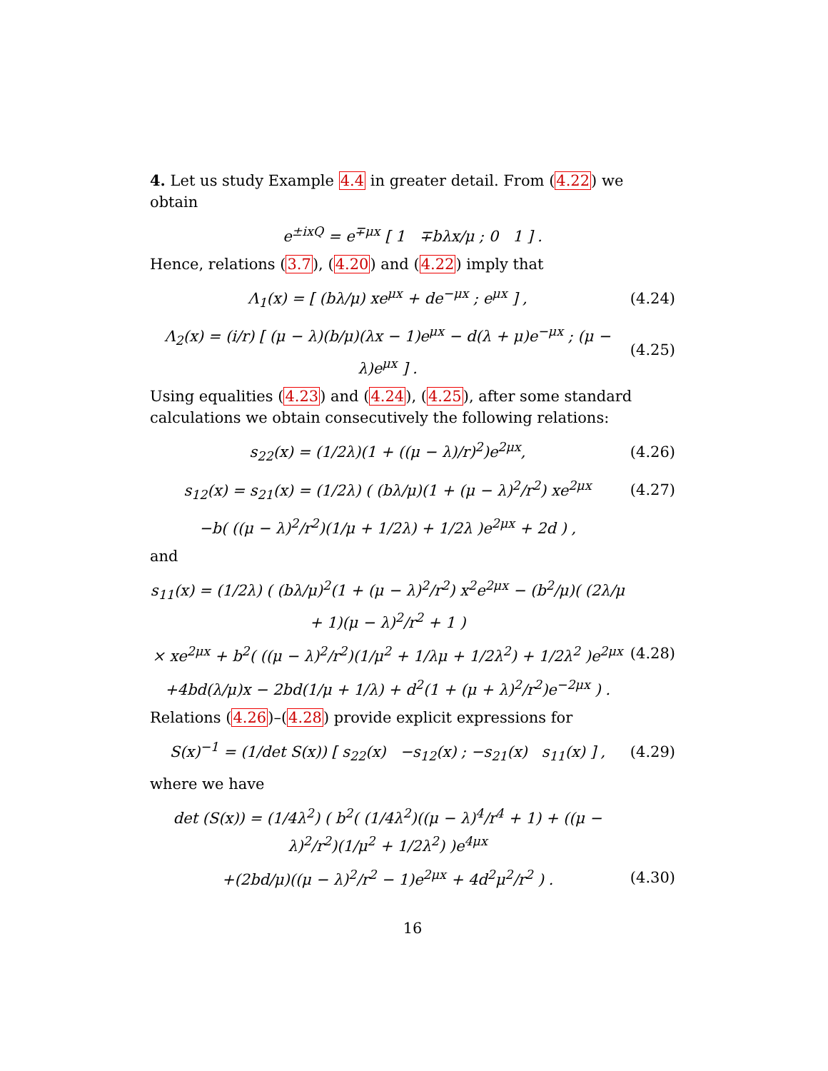4. Let us study Example 4.4 in greater detail. From (4.22) we obtain
e<sup>±ixQ</sup> = e<sup>∓μx</sup> [ 1 ∓bλx/μ ; 0 1 ] .
Hence, relations (3.7), (4.20) and (4.22) imply that
Λ<sub>1</sub>(x) = [ (bλ/μ) xe<sup>μx</sup> + de<sup>−μx</sup> ; e<sup>μx</sup> ] ,
(4.24)
Λ<sub>2</sub>(x) = (i/r) [ (μ − λ)(b/μ)(λx − 1)e<sup>μx</sup> − d(λ + μ)e<sup>−μx</sup> ; (μ − λ)e<sup>μx</sup> ] .
(4.25)
Using equalities (4.23) and (4.24), (4.25), after some standard calculations we obtain consecutively the following relations:
s<sub>22</sub>(x) = (1/2λ)(1 + ((μ − λ)/r)<sup>2</sup>)e<sup>2μx</sup>,
(4.26)
s<sub>12</sub>(x) = s<sub>21</sub>(x) = (1/2λ) ( (bλ/μ)(1 + (μ − λ)<sup>2</sup>/r<sup>2</sup>) xe<sup>2μx</sup>
(4.27)
−b( ((μ − λ)<sup>2</sup>/r<sup>2</sup>)(1/μ + 1/2λ) + 1/2λ )e<sup>2μx</sup> + 2d ) ,
and
s<sub>11</sub>(x) = (1/2λ) ( (bλ/μ)<sup>2</sup>(1 + (μ − λ)<sup>2</sup>/r<sup>2</sup>) x<sup>2</sup>e<sup>2μx</sup> − (b<sup>2</sup>/μ)( (2λ/μ + 1)(μ − λ)<sup>2</sup>/r<sup>2</sup> + 1 )
× xe<sup>2μx</sup> + b<sup>2</sup>( ((μ − λ)<sup>2</sup>/r<sup>2</sup>)(1/μ<sup>2</sup> + 1/λμ + 1/2λ<sup>2</sup>) + 1/2λ<sup>2</sup> )e<sup>2μx</sup>
(4.28)
+4bd(λ/μ)x − 2bd(1/μ + 1/λ) + d<sup>2</sup>(1 + (μ + λ)<sup>2</sup>/r<sup>2</sup>)e<sup>−2μx</sup> ) .
Relations (4.26)–(4.28) provide explicit expressions for
S(x)<sup>−1</sup> = (1/det S(x)) [ s<sub>22</sub>(x) −s<sub>12</sub>(x) ; −s<sub>21</sub>(x) s<sub>11</sub>(x) ] ,
(4.29)
where we have
det (S(x)) = (1/4λ<sup>2</sup>) ( b<sup>2</sup>( (1/4λ<sup>2</sup>)((μ − λ)<sup>4</sup>/r<sup>4</sup> + 1) + ((μ − λ)<sup>2</sup>/r<sup>2</sup>)(1/μ<sup>2</sup> + 1/2λ<sup>2</sup>) )e<sup>4μx</sup>
+(2bd/μ)((μ − λ)<sup>2</sup>/r<sup>2</sup> − 1)e<sup>2μx</sup> + 4d<sup>2</sup>μ<sup>2</sup>/r<sup>2</sup> ) .
(4.30)
16